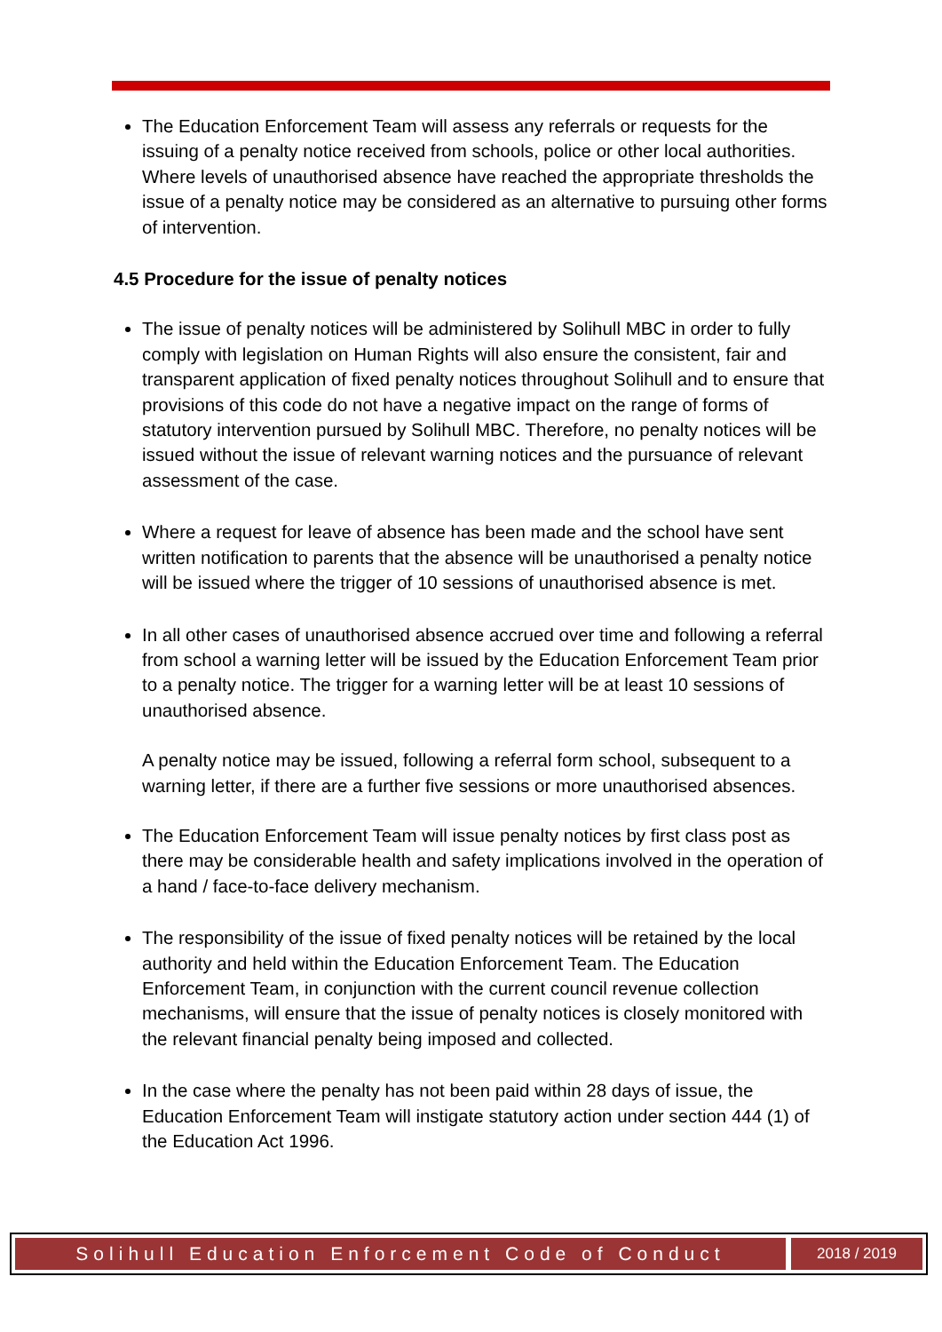The Education Enforcement Team will assess any referrals or requests for the issuing of a penalty notice received from schools, police or other local authorities. Where levels of unauthorised absence have reached the appropriate thresholds the issue of a penalty notice may be considered as an alternative to pursuing other forms of intervention.
4.5 Procedure for the issue of penalty notices
The issue of penalty notices will be administered by Solihull MBC in order to fully comply with legislation on Human Rights will also ensure the consistent, fair and transparent application of fixed penalty notices throughout Solihull and to ensure that provisions of this code do not have a negative impact on the range of forms of statutory intervention pursued by Solihull MBC. Therefore, no penalty notices will be issued without the issue of relevant warning notices and the pursuance of relevant assessment of the case.
Where a request for leave of absence has been made and the school have sent written notification to parents that the absence will be unauthorised a penalty notice will be issued where the trigger of 10 sessions of unauthorised absence is met.
In all other cases of unauthorised absence accrued over time and following a referral from school a warning letter will be issued by the Education Enforcement Team prior to a penalty notice. The trigger for a warning letter will be at least 10 sessions of unauthorised absence.
A penalty notice may be issued, following a referral form school, subsequent to a warning letter, if there are a further five sessions or more unauthorised absences.
The Education Enforcement Team will issue penalty notices by first class post as there may be considerable health and safety implications involved in the operation of a hand / face-to-face delivery mechanism.
The responsibility of the issue of fixed penalty notices will be retained by the local authority and held within the Education Enforcement Team. The Education Enforcement Team, in conjunction with the current council revenue collection mechanisms, will ensure that the issue of penalty notices is closely monitored with the relevant financial penalty being imposed and collected.
In the case where the penalty has not been paid within 28 days of issue, the Education Enforcement Team will instigate statutory action under section 444 (1) of the Education Act 1996.
Solihull Education Enforcement Code of Conduct
2018 / 2019